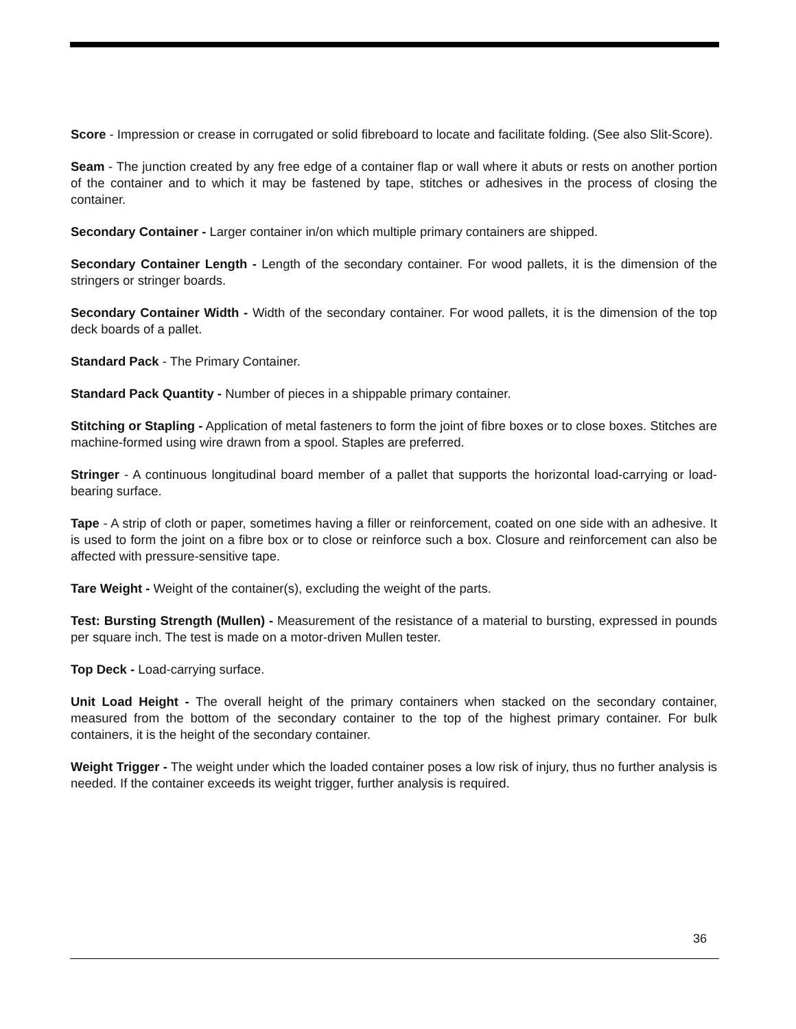Score - Impression or crease in corrugated or solid fibreboard to locate and facilitate folding. (See also Slit-Score).
Seam - The junction created by any free edge of a container flap or wall where it abuts or rests on another portion of the container and to which it may be fastened by tape, stitches or adhesives in the process of closing the container.
Secondary Container - Larger container in/on which multiple primary containers are shipped.
Secondary Container Length - Length of the secondary container. For wood pallets, it is the dimension of the stringers or stringer boards.
Secondary Container Width - Width of the secondary container. For wood pallets, it is the dimension of the top deck boards of a pallet.
Standard Pack - The Primary Container.
Standard Pack Quantity - Number of pieces in a shippable primary container.
Stitching or Stapling - Application of metal fasteners to form the joint of fibre boxes or to close boxes. Stitches are machine-formed using wire drawn from a spool. Staples are preferred.
Stringer - A continuous longitudinal board member of a pallet that supports the horizontal load-carrying or load-bearing surface.
Tape - A strip of cloth or paper, sometimes having a filler or reinforcement, coated on one side with an adhesive. It is used to form the joint on a fibre box or to close or reinforce such a box. Closure and reinforcement can also be affected with pressure-sensitive tape.
Tare Weight - Weight of the container(s), excluding the weight of the parts.
Test: Bursting Strength (Mullen) - Measurement of the resistance of a material to bursting, expressed in pounds per square inch. The test is made on a motor-driven Mullen tester.
Top Deck - Load-carrying surface.
Unit Load Height - The overall height of the primary containers when stacked on the secondary container, measured from the bottom of the secondary container to the top of the highest primary container. For bulk containers, it is the height of the secondary container.
Weight Trigger - The weight under which the loaded container poses a low risk of injury, thus no further analysis is needed. If the container exceeds its weight trigger, further analysis is required.
36